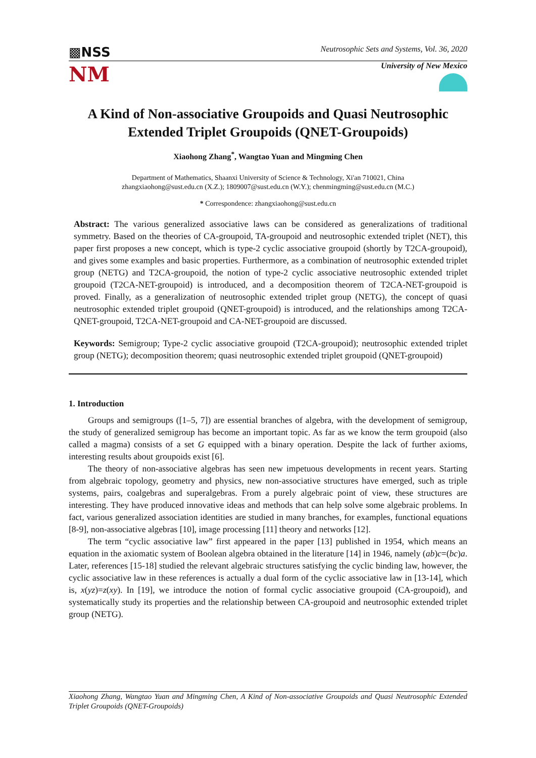▩NSS
Neutrosophic Sets and Systems, Vol. 36, 2020
NM
University of New Mexico
A Kind of Non-associative Groupoids and Quasi Neutrosophic Extended Triplet Groupoids (QNET-Groupoids)
Xiaohong Zhang<sup>*</sup>, Wangtao Yuan and Mingming Chen
Department of Mathematics, Shaanxi University of Science & Technology, Xi'an 710021, China
zhangxiaohong@sust.edu.cn (X.Z.); 1809007@sust.edu.cn (W.Y.); chenmingming@sust.edu.cn (M.C.)
* Correspondence: zhangxiaohong@sust.edu.cn
Abstract: The various generalized associative laws can be considered as generalizations of traditional symmetry. Based on the theories of CA-groupoid, TA-groupoid and neutrosophic extended triplet (NET), this paper first proposes a new concept, which is type-2 cyclic associative groupoid (shortly by T2CA-groupoid), and gives some examples and basic properties. Furthermore, as a combination of neutrosophic extended triplet group (NETG) and T2CA-groupoid, the notion of type-2 cyclic associative neutrosophic extended triplet groupoid (T2CA-NET-groupoid) is introduced, and a decomposition theorem of T2CA-NET-groupoid is proved. Finally, as a generalization of neutrosophic extended triplet group (NETG), the concept of quasi neutrosophic extended triplet groupoid (QNET-groupoid) is introduced, and the relationships among T2CA-QNET-groupoid, T2CA-NET-groupoid and CA-NET-groupoid are discussed.
Keywords: Semigroup; Type-2 cyclic associative groupoid (T2CA-groupoid); neutrosophic extended triplet group (NETG); decomposition theorem; quasi neutrosophic extended triplet groupoid (QNET-groupoid)
1. Introduction
Groups and semigroups ([1–5, 7]) are essential branches of algebra, with the development of semigroup, the study of generalized semigroup has become an important topic. As far as we know the term groupoid (also called a magma) consists of a set G equipped with a binary operation. Despite the lack of further axioms, interesting results about groupoids exist [6].
The theory of non-associative algebras has seen new impetuous developments in recent years. Starting from algebraic topology, geometry and physics, new non-associative structures have emerged, such as triple systems, pairs, coalgebras and superalgebras. From a purely algebraic point of view, these structures are interesting. They have produced innovative ideas and methods that can help solve some algebraic problems. In fact, various generalized association identities are studied in many branches, for examples, functional equations [8-9], non-associative algebras [10], image processing [11] theory and networks [12].
The term “cyclic associative law” first appeared in the paper [13] published in 1954, which means an equation in the axiomatic system of Boolean algebra obtained in the literature [14] in 1946, namely (ab)c=(bc)a. Later, references [15-18] studied the relevant algebraic structures satisfying the cyclic binding law, however, the cyclic associative law in these references is actually a dual form of the cyclic associative law in [13-14], which is, x(yz)=z(xy). In [19], we introduce the notion of formal cyclic associative groupoid (CA-groupoid), and systematically study its properties and the relationship between CA-groupoid and neutrosophic extended triplet group (NETG).
Xiaohong Zhang, Wangtao Yuan and Mingming Chen, A Kind of Non-associative Groupoids and Quasi Neutrosophic Extended Triplet Groupoids (QNET-Groupoids)